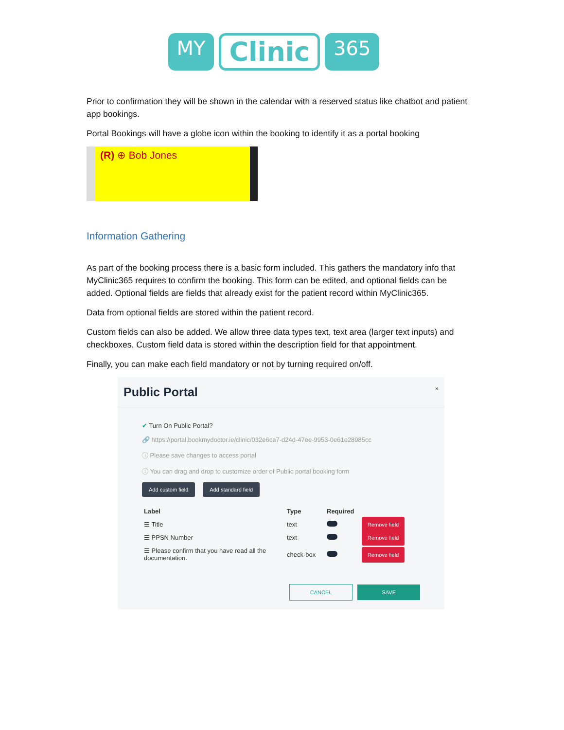MY Clinic 365
Prior to confirmation they will be shown in the calendar with a reserved status like chatbot and patient app bookings.
Portal Bookings will have a globe icon within the booking to identify it as a portal booking
(R) ⊕ Bob Jones
Information Gathering
As part of the booking process there is a basic form included. This gathers the mandatory info that MyClinic365 requires to confirm the booking. This form can be edited, and optional fields can be added. Optional fields are fields that already exist for the patient record within MyClinic365.
Data from optional fields are stored within the patient record.
Custom fields can also be added. We allow three data types text, text area (larger text inputs) and checkboxes. Custom field data is stored within the description field for that appointment.
Finally, you can make each field mandatory or not by turning required on/off.
Public Portal ×
✔ Turn On Public Portal?
🔗 https://portal.bookmydoctor.ie/clinic/032e6ca7-d24d-47ee-9953-0e61e28985cc
ⓘ Please save changes to access portal
ⓘ You can drag and drop to customize order of Public portal booking form
Add custom field Add standard field
| Label | Type | Required | |
| --- | --- | --- | --- |
| ☰ Title | text | | Remove field |
| ☰ PPSN Number | text | | Remove field |
| ☰ Please confirm that you have read all the documentation. | check-box | | Remove field |
CANCEL SAVE